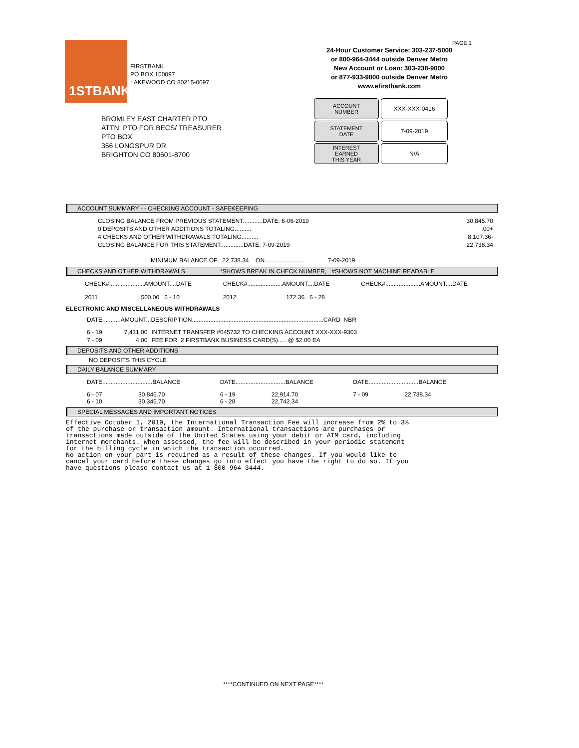1STBANK
FIRSTBANK
PO BOX 150097
LAKEWOOD CO 80215-0097
PAGE 1
24-Hour Customer Service: 303-237-5000
or 800-964-3444 outside Denver Metro
New Account or Loan: 303-238-9000
or 877-933-9800 outside Denver Metro
www.efirstbank.com
ACCOUNT
NUMBER
XXX-XXX-0416
STATEMENT
DATE
7-09-2019
INTEREST
EARNED
THIS YEAR
N/A
BROMLEY EAST CHARTER PTO
ATTN: PTO FOR BECS/ TREASURER
PTO BOX
356 LONGSPUR DR
BRIGHTON CO 80601-8700
ACCOUNT SUMMARY - - CHECKING ACCOUNT - SAFEKEEPING
| CLOSING BALANCE FROM PREVIOUS STATEMENT............DATE: 6-06-2019 | 30,845.70 |
| 0 DEPOSITS AND OTHER ADDITIONS TOTALING.......... | .00+ |
| 4 CHECKS AND OTHER WITHDRAWALS TOTALING.......... | 8,107.36- |
| CLOSING BALANCE FOR THIS STATEMENT..............DATE: 7-09-2019 | 22,738.34 |
MINIMUM BALANCE OF 22,738.34 ON........................ 7-09-2019
CHECKS AND OTHER WITHDRAWALS *SHOWS BREAK IN CHECK NUMBER, #SHOWS NOT MACHINE READABLE
| CHECK#.....................AMOUNT....DATE | CHECK#.....................AMOUNT....DATE | CHECK#.....................AMOUNT....DATE |
| 2011 500.00 6 - 10 | 2012 172.36 6 - 28 | |
ELECTRONIC AND MISCELLANEOUS WITHDRAWALS
DATE...........AMOUNT...DESCRIPTION...............................................................................CARD NBR
| 6 - 19 | 7,431.00 | INTERNET TRANSFER #045732 TO CHECKING ACCOUNT XXX-XXX-9303 |
| 7 - 09 | 4.00 | FEE FOR 2 FIRSTBANK BUSINESS CARD(S)..... @ $2.00 EA |
DEPOSITS AND OTHER ADDITIONS
NO DEPOSITS THIS CYCLE
DAILY BALANCE SUMMARY
| DATE..............................BALANCE | | DATE..............................BALANCE | | DATE..............................BALANCE | |
| 6 - 07 6 - 10 | 30,845.70 30,345.70 | 6 - 19 6 - 28 | 22,914.70 22,742.34 | 7 - 09 | 22,738.34 |
SPECIAL MESSAGES AND IMPORTANT NOTICES
Effective October 1, 2019, the International Transaction Fee will increase from 2% to 3%
of the purchase or transaction amount. International transactions are purchases or
transactions made outside of the United States using your debit or ATM card, including
internet merchants. When assessed, the fee will be described in your periodic statement
for the billing cycle in which the transaction occurred.
No action on your part is required as a result of these changes. If you would like to
cancel your card before these changes go into effect you have the right to do so. If you
have questions please contact us at 1-800-964-3444.
****CONTINUED ON NEXT PAGE****